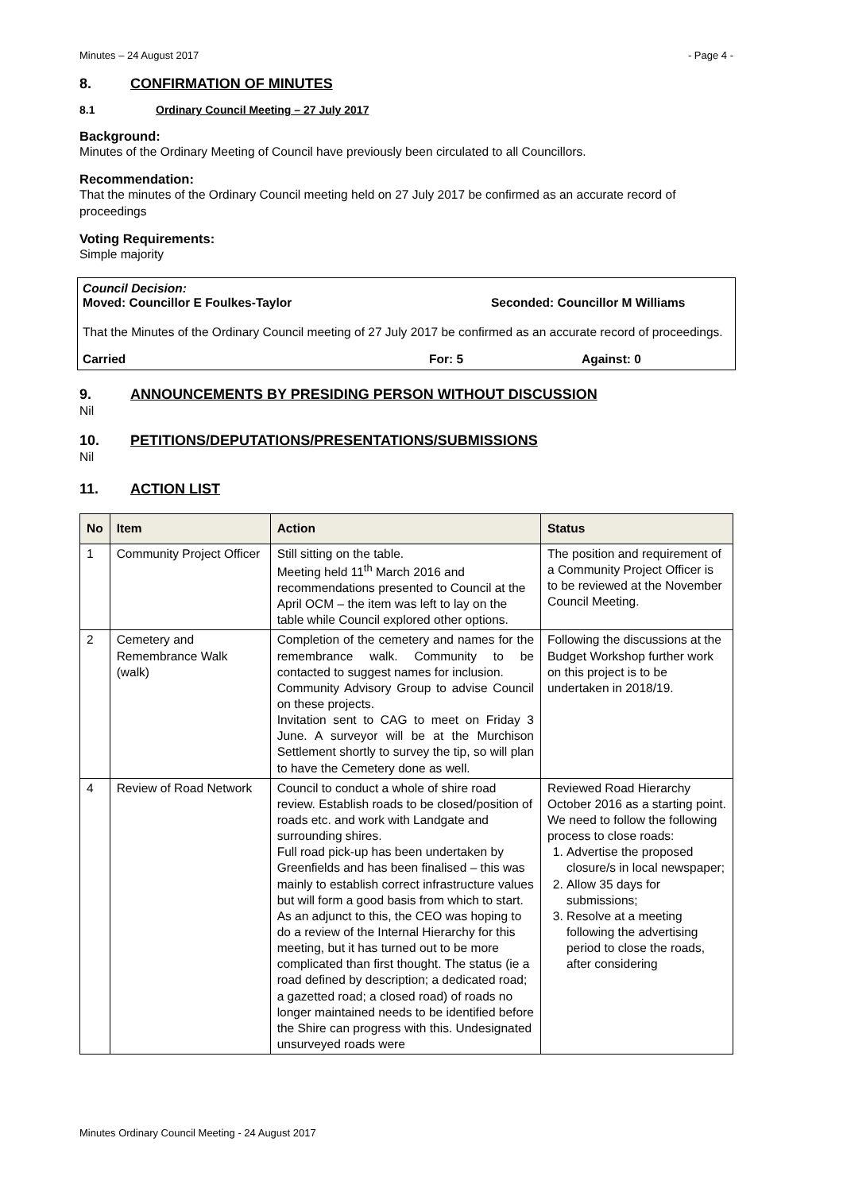Minutes – 24 August 2017 - Page 4 -
8. CONFIRMATION OF MINUTES
8.1 Ordinary Council Meeting – 27 July 2017
Background:
Minutes of the Ordinary Meeting of Council have previously been circulated to all Councillors.
Recommendation:
That the minutes of the Ordinary Council meeting held on 27 July 2017 be confirmed as an accurate record of proceedings
Voting Requirements:
Simple majority
Council Decision:
Moved: Councillor E Foulkes-Taylor Seconded: Councillor M Williams
That the Minutes of the Ordinary Council meeting of 27 July 2017 be confirmed as an accurate record of proceedings.
Carried For: 5 Against: 0
9. ANNOUNCEMENTS BY PRESIDING PERSON WITHOUT DISCUSSION
Nil
10. PETITIONS/DEPUTATIONS/PRESENTATIONS/SUBMISSIONS
Nil
11. ACTION LIST
| No | Item | Action | Status |
| --- | --- | --- | --- |
| 1 | Community Project Officer | Still sitting on the table. Meeting held 11<sup>th</sup> March 2016 and recommendations presented to Council at the April OCM – the item was left to lay on the table while Council explored other options. | The position and requirement of a Community Project Officer is to be reviewed at the November Council Meeting. |
| 2 | Cemetery and Remembrance Walk (walk) | Completion of the cemetery and names for the remembrance walk. Community to be contacted to suggest names for inclusion. Community Advisory Group to advise Council on these projects. Invitation sent to CAG to meet on Friday 3 June. A surveyor will be at the Murchison Settlement shortly to survey the tip, so will plan to have the Cemetery done as well. | Following the discussions at the Budget Workshop further work on this project is to be undertaken in 2018/19. |
| 4 | Review of Road Network | Council to conduct a whole of shire road review. Establish roads to be closed/position of roads etc. and work with Landgate and surrounding shires. Full road pick-up has been undertaken by Greenfields and has been finalised – this was mainly to establish correct infrastructure values but will form a good basis from which to start. As an adjunct to this, the CEO was hoping to do a review of the Internal Hierarchy for this meeting, but it has turned out to be more complicated than first thought. The status (ie a road defined by description; a dedicated road; a gazetted road; a closed road) of roads no longer maintained needs to be identified before the Shire can progress with this. Undesignated unsurveyed roads were | Reviewed Road Hierarchy October 2016 as a starting point. We need to follow the following process to close roads: 1. Advertise the proposed closure/s in local newspaper; 2. Allow 35 days for submissions; 3. Resolve at a meeting following the advertising period to close the roads, after considering |
Minutes Ordinary Council Meeting - 24 August 2017